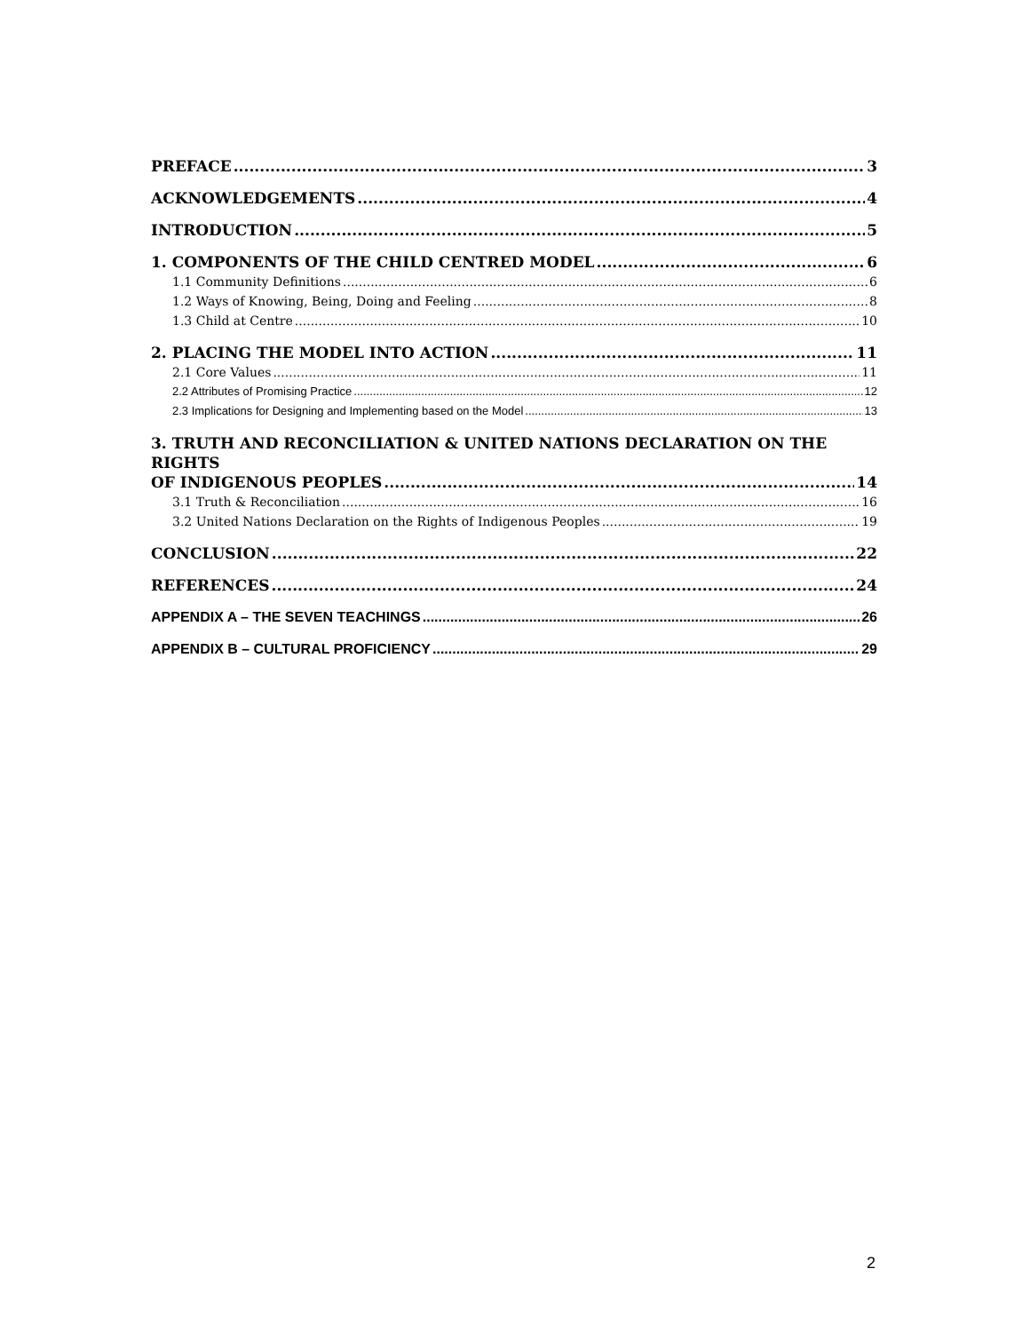PREFACE 3
ACKNOWLEDGEMENTS 4
INTRODUCTION 5
1. COMPONENTS OF THE CHILD CENTRED MODEL 6
1.1 Community Definitions 6
1.2 Ways of Knowing, Being, Doing and Feeling 8
1.3 Child at Centre 10
2. PLACING THE MODEL INTO ACTION 11
2.1 Core Values 11
2.2 Attributes of Promising Practice 12
2.3 Implications for Designing and Implementing based on the Model 13
3. TRUTH AND RECONCILIATION & UNITED NATIONS DECLARATION ON THE RIGHTS
OF INDIGENOUS PEOPLES 14
3.1 Truth & Reconciliation 16
3.2 United Nations Declaration on the Rights of Indigenous Peoples 19
CONCLUSION 22
REFERENCES 24
APPENDIX A – THE SEVEN TEACHINGS 26
APPENDIX B – CULTURAL PROFICIENCY 29
2